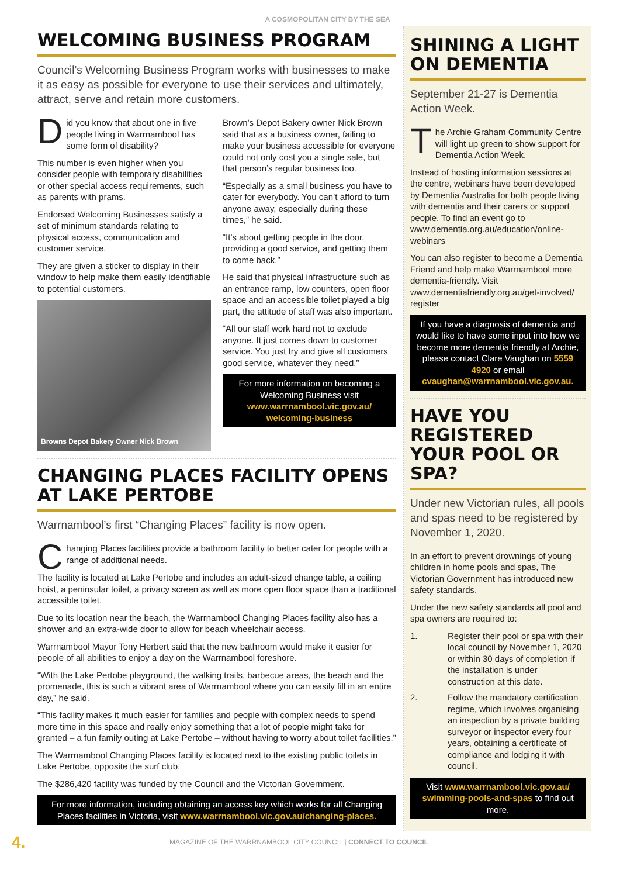A COSMOPOLITAN CITY BY THE SEA
WELCOMING BUSINESS PROGRAM
Council’s Welcoming Business Program works with businesses to make it as easy as possible for everyone to use their services and ultimately, attract, serve and retain more customers.
Did you know that about one in five people living in Warrnambool has some form of disability?
This number is even higher when you consider people with temporary disabilities or other special access requirements, such as parents with prams.
Endorsed Welcoming Businesses satisfy a set of minimum standards relating to physical access, communication and customer service.
They are given a sticker to display in their window to help make them easily identifiable to potential customers.
Browns Depot Bakery Owner Nick Brown
Brown’s Depot Bakery owner Nick Brown said that as a business owner, failing to make your business accessible for everyone could not only cost you a single sale, but that person’s regular business too.
“Especially as a small business you have to cater for everybody. You can’t afford to turn anyone away, especially during these times,” he said.
“It’s about getting people in the door, providing a good service, and getting them to come back.”
He said that physical infrastructure such as an entrance ramp, low counters, open floor space and an accessible toilet played a big part, the attitude of staff was also important.
“All our staff work hard not to exclude anyone. It just comes down to customer service. You just try and give all customers good service, whatever they need.”
For more information on becoming a Welcoming Business visit www.warrnambool.vic.gov.au/ welcoming-business
CHANGING PLACES FACILITY OPENS AT LAKE PERTOBE
Warrnambool’s first “Changing Places” facility is now open.
Changing Places facilities provide a bathroom facility to better cater for people with a range of additional needs.
The facility is located at Lake Pertobe and includes an adult-sized change table, a ceiling hoist, a peninsular toilet, a privacy screen as well as more open floor space than a traditional accessible toilet.
Due to its location near the beach, the Warrnambool Changing Places facility also has a shower and an extra-wide door to allow for beach wheelchair access.
Warrnambool Mayor Tony Herbert said that the new bathroom would make it easier for people of all abilities to enjoy a day on the Warrnambool foreshore.
“With the Lake Pertobe playground, the walking trails, barbecue areas, the beach and the promenade, this is such a vibrant area of Warrnambool where you can easily fill in an entire day,” he said.
“This facility makes it much easier for families and people with complex needs to spend more time in this space and really enjoy something that a lot of people might take for granted – a fun family outing at Lake Pertobe – without having to worry about toilet facilities.”
The Warrnambool Changing Places facility is located next to the existing public toilets in Lake Pertobe, opposite the surf club.
The $286,420 facility was funded by the Council and the Victorian Government.
For more information, including obtaining an access key which works for all Changing Places facilities in Victoria, visit www.warrnambool.vic.gov.au/changing-places.
SHINING A LIGHT ON DEMENTIA
September 21-27 is Dementia Action Week.
The Archie Graham Community Centre will light up green to show support for Dementia Action Week.
Instead of hosting information sessions at the centre, webinars have been developed by Dementia Australia for both people living with dementia and their carers or support people. To find an event go to www.dementia.org.au/education/online-webinars
You can also register to become a Dementia Friend and help make Warrnambool more dementia-friendly. Visit www.dementiafriendly.org.au/get-involved/ register
If you have a diagnosis of dementia and would like to have some input into how we become more dementia friendly at Archie, please contact Clare Vaughan on 5559 4920 or email cvaughan@warrnambool.vic.gov.au.
HAVE YOU REGISTERED YOUR POOL OR SPA?
Under new Victorian rules, all pools and spas need to be registered by November 1, 2020.
In an effort to prevent drownings of young children in home pools and spas, The Victorian Government has introduced new safety standards.
Under the new safety standards all pool and spa owners are required to:
1. Register their pool or spa with their local council by November 1, 2020 or within 30 days of completion if the installation is under construction at this date.
2. Follow the mandatory certification regime, which involves organising an inspection by a private building surveyor or inspector every four years, obtaining a certificate of compliance and lodging it with council.
Visit www.warrnambool.vic.gov.au/ swimming-pools-and-spas to find out more.
4. MAGAZINE OF THE WARRNAMBOOL CITY COUNCIL | CONNECT TO COUNCIL